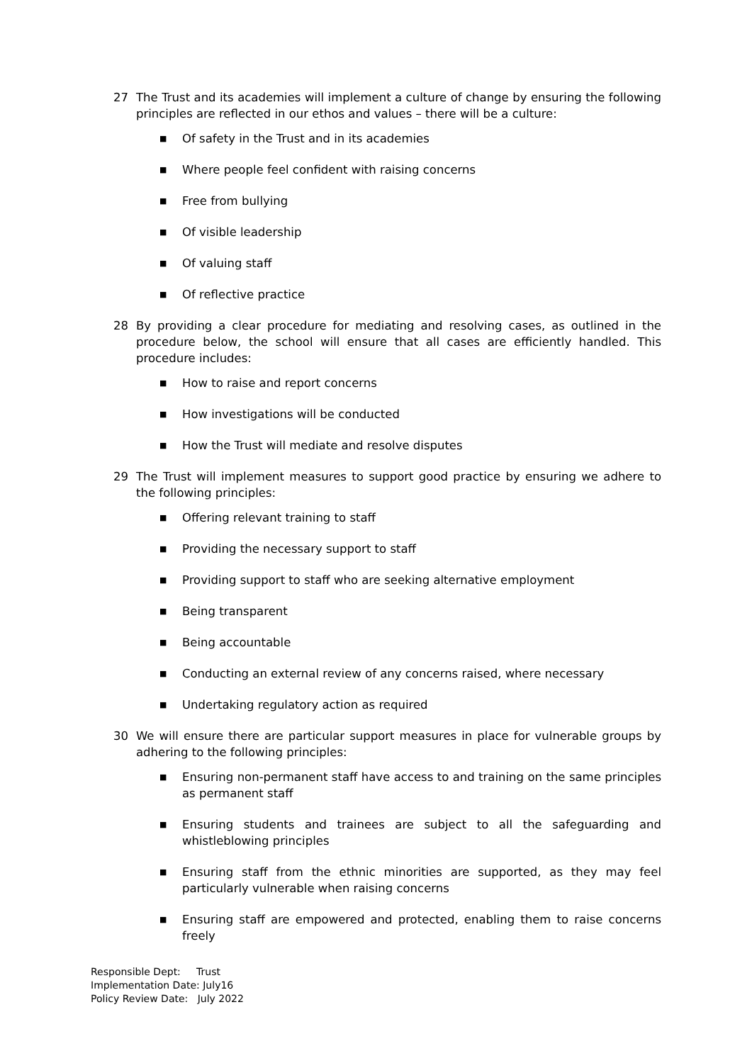27 The Trust and its academies will implement a culture of change by ensuring the following principles are reflected in our ethos and values – there will be a culture:
■ Of safety in the Trust and in its academies
■ Where people feel confident with raising concerns
■ Free from bullying
■ Of visible leadership
■ Of valuing staff
■ Of reflective practice
28 By providing a clear procedure for mediating and resolving cases, as outlined in the procedure below, the school will ensure that all cases are efficiently handled. This procedure includes:
■ How to raise and report concerns
■ How investigations will be conducted
■ How the Trust will mediate and resolve disputes
29 The Trust will implement measures to support good practice by ensuring we adhere to the following principles:
■ Offering relevant training to staff
■ Providing the necessary support to staff
■ Providing support to staff who are seeking alternative employment
■ Being transparent
■ Being accountable
■ Conducting an external review of any concerns raised, where necessary
■ Undertaking regulatory action as required
30 We will ensure there are particular support measures in place for vulnerable groups by adhering to the following principles:
■ Ensuring non-permanent staff have access to and training on the same principles as permanent staff
■ Ensuring students and trainees are subject to all the safeguarding and whistleblowing principles
■ Ensuring staff from the ethnic minorities are supported, as they may feel particularly vulnerable when raising concerns
■ Ensuring staff are empowered and protected, enabling them to raise concerns freely
Responsible Dept: Trust
Implementation Date: July16
Policy Review Date: July 2022